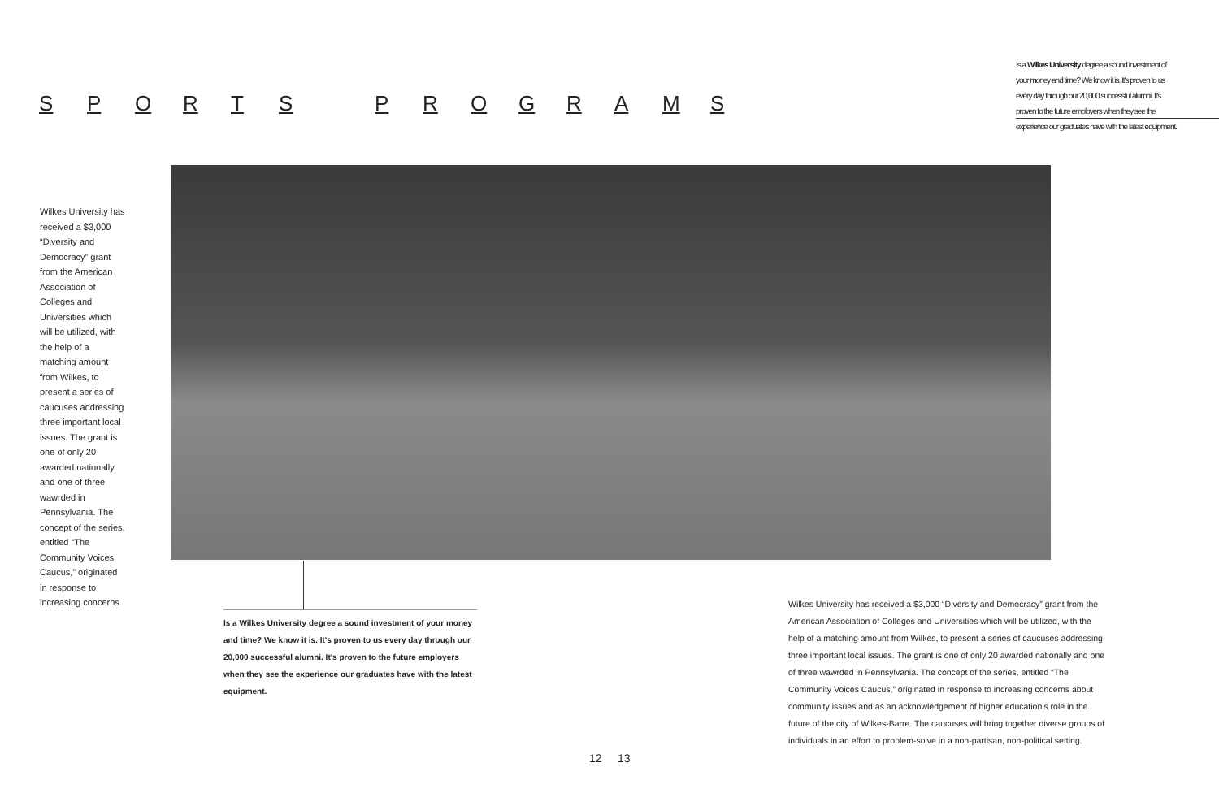SPORTS PROGRAMS
Is a Wilkes University degree a sound investment of your money and time? We know it is. It's proven to us every day through our 20,000 successful alumni. It's proven to the future employers when they see the experience our graduates have with the latest equipment.
Wilkes University has received a $3,000 “Diversity and Democracy” grant from the American Association of Colleges and Universities which will be utilized, with the help of a matching amount from Wilkes, to present a series of caucuses addressing three important local issues. The grant is one of only 20 awarded nationally and one of three wawrded in Pennsylvania. The concept of the series, entitled “The Community Voices Caucus,” originated in response to increasing concerns
Is a Wilkes University degree a sound investment of your money and time? We know it is. It's proven to us every day through our 20,000 successful alumni. It's proven to the future employers when they see the experience our graduates have with the latest equipment.
Wilkes University has received a $3,000 “Diversity and Democracy” grant from the American Association of Colleges and Universities which will be utilized, with the help of a matching amount from Wilkes, to present a series of caucuses addressing three important local issues. The grant is one of only 20 awarded nationally and one of three wawrded in Pennsylvania. The concept of the series, entitled “The Community Voices Caucus,” originated in response to increasing concerns about community issues and as an acknowledgement of higher education’s role in the future of the city of Wilkes-Barre. The caucuses will bring together diverse groups of individuals in an effort to problem-solve in a non-partisan, non-political setting.
12 13